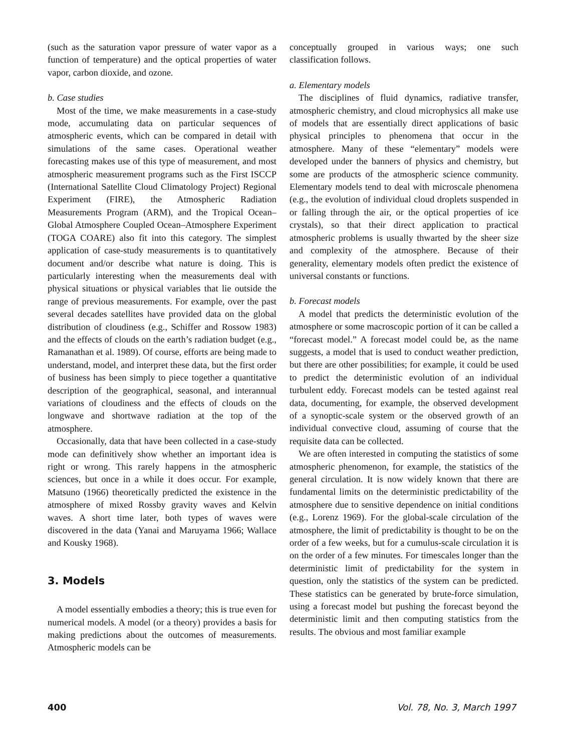(such as the saturation vapor pressure of water vapor as a function of temperature) and the optical properties of water vapor, carbon dioxide, and ozone.
b. Case studies
Most of the time, we make measurements in a case-study mode, accumulating data on particular sequences of atmospheric events, which can be compared in detail with simulations of the same cases. Operational weather forecasting makes use of this type of measurement, and most atmospheric measurement programs such as the First ISCCP (International Satellite Cloud Climatology Project) Regional Experiment (FIRE), the Atmospheric Radiation Measurements Program (ARM), and the Tropical Ocean–Global Atmosphere Coupled Ocean–Atmosphere Experiment (TOGA COARE) also fit into this category. The simplest application of case-study measurements is to quantitatively document and/or describe what nature is doing. This is particularly interesting when the measurements deal with physical situations or physical variables that lie outside the range of previous measurements. For example, over the past several decades satellites have provided data on the global distribution of cloudiness (e.g., Schiffer and Rossow 1983) and the effects of clouds on the earth’s radiation budget (e.g., Ramanathan et al. 1989). Of course, efforts are being made to understand, model, and interpret these data, but the first order of business has been simply to piece together a quantitative description of the geographical, seasonal, and interannual variations of cloudiness and the effects of clouds on the longwave and shortwave radiation at the top of the atmosphere.
Occasionally, data that have been collected in a case-study mode can definitively show whether an important idea is right or wrong. This rarely happens in the atmospheric sciences, but once in a while it does occur. For example, Matsuno (1966) theoretically predicted the existence in the atmosphere of mixed Rossby gravity waves and Kelvin waves. A short time later, both types of waves were discovered in the data (Yanai and Maruyama 1966; Wallace and Kousky 1968).
3. Models
A model essentially embodies a theory; this is true even for numerical models. A model (or a theory) provides a basis for making predictions about the outcomes of measurements. Atmospheric models can be
conceptually grouped in various ways; one such classification follows.
a. Elementary models
The disciplines of fluid dynamics, radiative transfer, atmospheric chemistry, and cloud microphysics all make use of models that are essentially direct applications of basic physical principles to phenomena that occur in the atmosphere. Many of these “elementary” models were developed under the banners of physics and chemistry, but some are products of the atmospheric science community. Elementary models tend to deal with microscale phenomena (e.g., the evolution of individual cloud droplets suspended in or falling through the air, or the optical properties of ice crystals), so that their direct application to practical atmospheric problems is usually thwarted by the sheer size and complexity of the atmosphere. Because of their generality, elementary models often predict the existence of universal constants or functions.
b. Forecast models
A model that predicts the deterministic evolution of the atmosphere or some macroscopic portion of it can be called a “forecast model.” A forecast model could be, as the name suggests, a model that is used to conduct weather prediction, but there are other possibilities; for example, it could be used to predict the deterministic evolution of an individual turbulent eddy. Forecast models can be tested against real data, documenting, for example, the observed development of a synoptic-scale system or the observed growth of an individual convective cloud, assuming of course that the requisite data can be collected.
We are often interested in computing the statistics of some atmospheric phenomenon, for example, the statistics of the general circulation. It is now widely known that there are fundamental limits on the deterministic predictability of the atmosphere due to sensitive dependence on initial conditions (e.g., Lorenz 1969). For the global-scale circulation of the atmosphere, the limit of predictability is thought to be on the order of a few weeks, but for a cumulus-scale circulation it is on the order of a few minutes. For timescales longer than the deterministic limit of predictability for the system in question, only the statistics of the system can be predicted. These statistics can be generated by brute-force simulation, using a forecast model but pushing the forecast beyond the deterministic limit and then computing statistics from the results. The obvious and most familiar example
400 Vol. 78, No. 3, March 1997